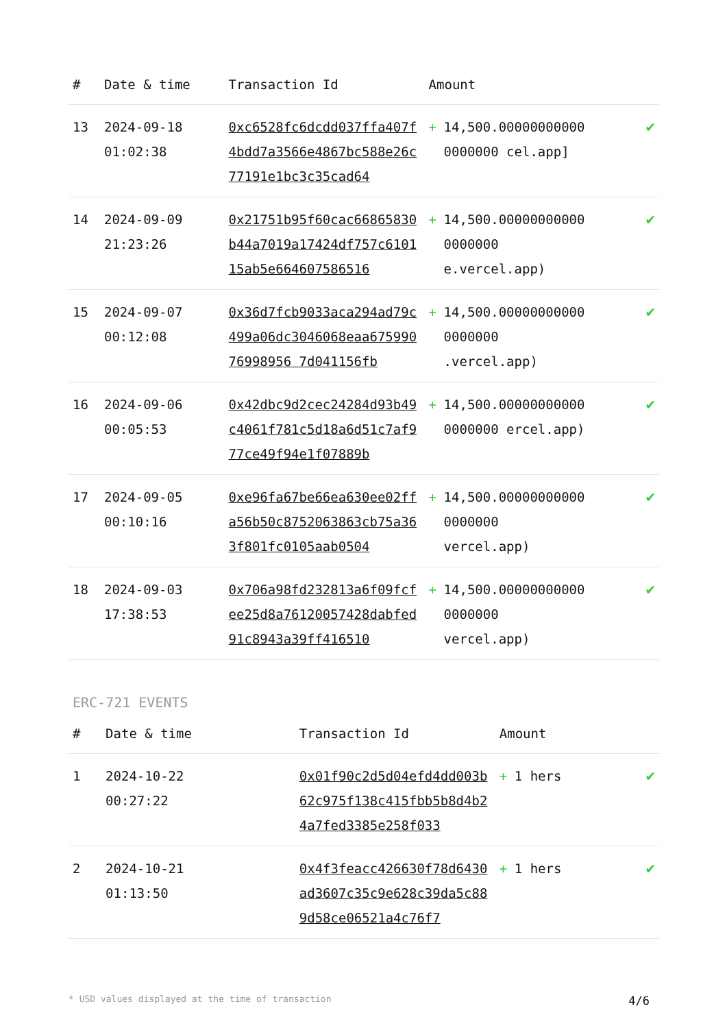| # | Date & time | Transaction Id | Amount | | |
| --- | --- | --- | --- | --- | --- |
| 13 | 2024-09-18 01:02:38 | 0xc6528fc6dcdd037ffa407f4bdd7a3566e4867bc588e26c77191e1bc3c35cad64 | + | 14,500.00000000000 0000000 cel.app] | ✔ |
| 14 | 2024-09-09 21:23:26 | 0x21751b95f60cac66865830b44a7019a17424df757c610115ab5e664607586516 | + | 14,500.00000000000 0000000 e.vercel.app) | ✔ |
| 15 | 2024-09-07 00:12:08 | 0x36d7fcb9033aca294ad79c499a06dc3046068eaa67599076998956 7d041156fb | + | 14,500.00000000000 0000000 .vercel.app) | ✔ |
| 16 | 2024-09-06 00:05:53 | 0x42dbc9d2cec24284d93b49c4061f781c5d18a6d51c7af977ce49f94e1f07889b | + | 14,500.00000000000 0000000 ercel.app) | ✔ |
| 17 | 2024-09-05 00:10:16 | 0xe96fa67be66ea630ee02ffa56b50c8752063863cb75a363f801fc0105aab0504 | + | 14,500.00000000000 0000000 vercel.app) | ✔ |
| 18 | 2024-09-03 17:38:53 | 0x706a98fd232813a6f09fcfee25d8a76120057428dabfed91c8943a39ff416510 | + | 14,500.00000000000 0000000 vercel.app) | ✔ |
ERC-721 EVENTS
| # | Date & time | Transaction Id | Amount | | |
| --- | --- | --- | --- | --- | --- |
| 1 | 2024-10-22 00:27:22 | 0x01f90c2d5d04efd4dd003b62c975f138c415fbb5b8d4b24a7fed3385e258f033 | + | 1 hers | ✔ |
| 2 | 2024-10-21 01:13:50 | 0x4f3feacc426630f78d6430ad3607c35c9e628c39da5c889d58ce06521a4c76f7 | + | 1 hers | ✔ |
* USD values displayed at the time of transaction 4/6